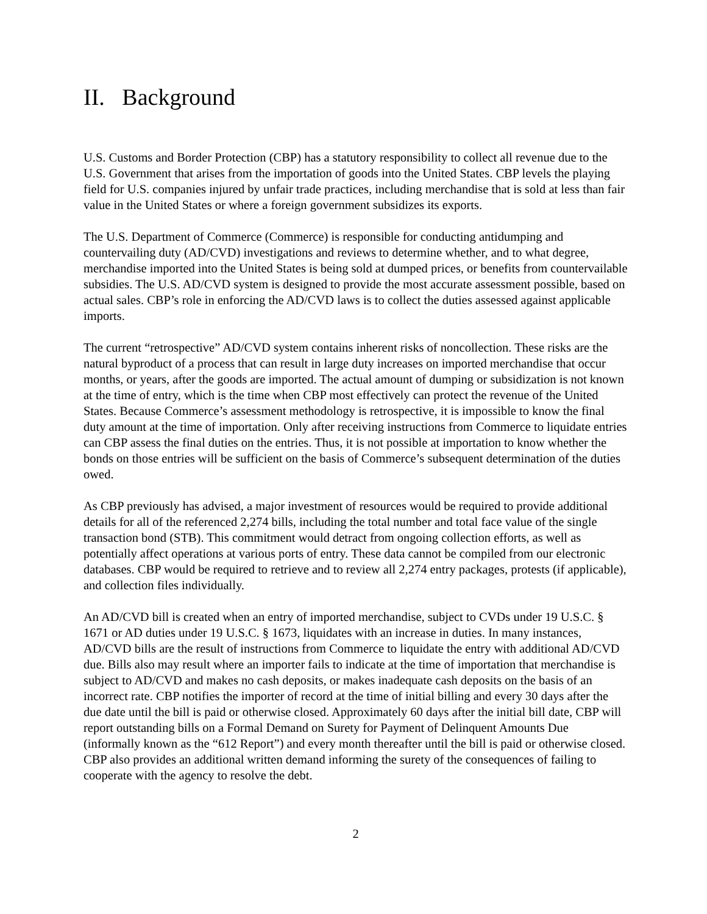II. Background
U.S. Customs and Border Protection (CBP) has a statutory responsibility to collect all revenue due to the U.S. Government that arises from the importation of goods into the United States. CBP levels the playing field for U.S. companies injured by unfair trade practices, including merchandise that is sold at less than fair value in the United States or where a foreign government subsidizes its exports.
The U.S. Department of Commerce (Commerce) is responsible for conducting antidumping and countervailing duty (AD/CVD) investigations and reviews to determine whether, and to what degree, merchandise imported into the United States is being sold at dumped prices, or benefits from countervailable subsidies. The U.S. AD/CVD system is designed to provide the most accurate assessment possible, based on actual sales. CBP’s role in enforcing the AD/CVD laws is to collect the duties assessed against applicable imports.
The current “retrospective” AD/CVD system contains inherent risks of noncollection. These risks are the natural byproduct of a process that can result in large duty increases on imported merchandise that occur months, or years, after the goods are imported. The actual amount of dumping or subsidization is not known at the time of entry, which is the time when CBP most effectively can protect the revenue of the United States. Because Commerce’s assessment methodology is retrospective, it is impossible to know the final duty amount at the time of importation. Only after receiving instructions from Commerce to liquidate entries can CBP assess the final duties on the entries. Thus, it is not possible at importation to know whether the bonds on those entries will be sufficient on the basis of Commerce’s subsequent determination of the duties owed.
As CBP previously has advised, a major investment of resources would be required to provide additional details for all of the referenced 2,274 bills, including the total number and total face value of the single transaction bond (STB). This commitment would detract from ongoing collection efforts, as well as potentially affect operations at various ports of entry. These data cannot be compiled from our electronic databases. CBP would be required to retrieve and to review all 2,274 entry packages, protests (if applicable), and collection files individually.
An AD/CVD bill is created when an entry of imported merchandise, subject to CVDs under 19 U.S.C. § 1671 or AD duties under 19 U.S.C. § 1673, liquidates with an increase in duties. In many instances, AD/CVD bills are the result of instructions from Commerce to liquidate the entry with additional AD/CVD due. Bills also may result where an importer fails to indicate at the time of importation that merchandise is subject to AD/CVD and makes no cash deposits, or makes inadequate cash deposits on the basis of an incorrect rate. CBP notifies the importer of record at the time of initial billing and every 30 days after the due date until the bill is paid or otherwise closed. Approximately 60 days after the initial bill date, CBP will report outstanding bills on a Formal Demand on Surety for Payment of Delinquent Amounts Due (informally known as the “612 Report”) and every month thereafter until the bill is paid or otherwise closed. CBP also provides an additional written demand informing the surety of the consequences of failing to cooperate with the agency to resolve the debt.
2